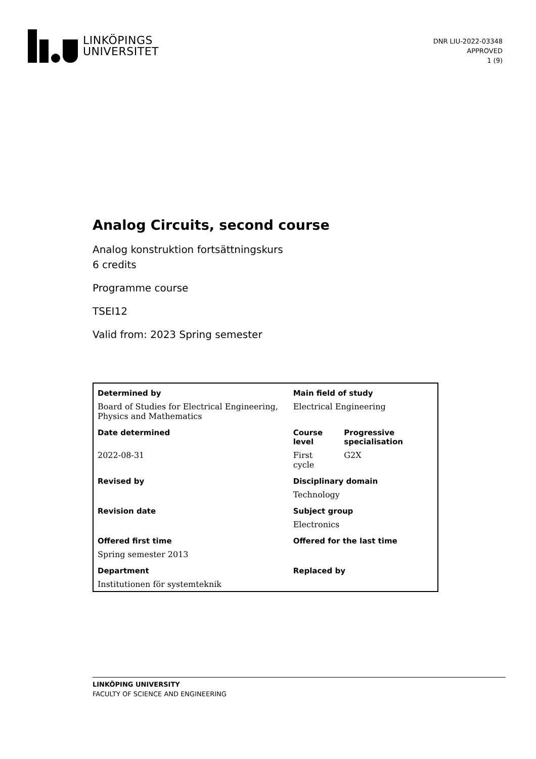LINKÖPINGS
UNIVERSITET
DNR LIU-2022-03348
APPROVED
1 (9)
Analog Circuits, second course
Analog konstruktion fortsättningskurs
6 credits
Programme course
TSEI12
Valid from: 2023 Spring semester
| Determined by | Main field of study | |
| Board of Studies for Electrical Engineering, Physics and Mathematics | Electrical Engineering | |
| Date determined | Course level | Progressive specialisation |
| 2022-08-31 | First cycle | G2X |
| Revised by | Disciplinary domain | |
| | Technology | |
| Revision date | Subject group | |
| | Electronics | |
| Offered first time | Offered for the last time | |
| Spring semester 2013 | | |
| Department | Replaced by | |
| Institutionen för systemteknik | | |
LINKÖPING UNIVERSITY
FACULTY OF SCIENCE AND ENGINEERING